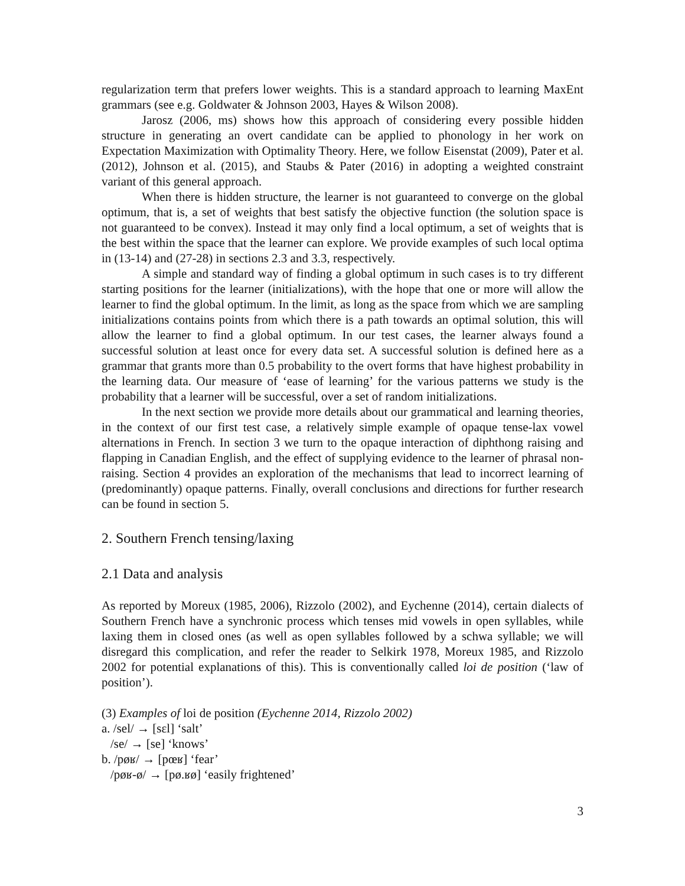regularization term that prefers lower weights. This is a standard approach to learning MaxEnt grammars (see e.g. Goldwater & Johnson 2003, Hayes & Wilson 2008).
Jarosz (2006, ms) shows how this approach of considering every possible hidden structure in generating an overt candidate can be applied to phonology in her work on Expectation Maximization with Optimality Theory. Here, we follow Eisenstat (2009), Pater et al. (2012), Johnson et al. (2015), and Staubs & Pater (2016) in adopting a weighted constraint variant of this general approach.
When there is hidden structure, the learner is not guaranteed to converge on the global optimum, that is, a set of weights that best satisfy the objective function (the solution space is not guaranteed to be convex). Instead it may only find a local optimum, a set of weights that is the best within the space that the learner can explore. We provide examples of such local optima in (13-14) and (27-28) in sections 2.3 and 3.3, respectively.
A simple and standard way of finding a global optimum in such cases is to try different starting positions for the learner (initializations), with the hope that one or more will allow the learner to find the global optimum. In the limit, as long as the space from which we are sampling initializations contains points from which there is a path towards an optimal solution, this will allow the learner to find a global optimum. In our test cases, the learner always found a successful solution at least once for every data set. A successful solution is defined here as a grammar that grants more than 0.5 probability to the overt forms that have highest probability in the learning data. Our measure of ‘ease of learning’ for the various patterns we study is the probability that a learner will be successful, over a set of random initializations.
In the next section we provide more details about our grammatical and learning theories, in the context of our first test case, a relatively simple example of opaque tense-lax vowel alternations in French. In section 3 we turn to the opaque interaction of diphthong raising and flapping in Canadian English, and the effect of supplying evidence to the learner of phrasal non-raising. Section 4 provides an exploration of the mechanisms that lead to incorrect learning of (predominantly) opaque patterns. Finally, overall conclusions and directions for further research can be found in section 5.
2. Southern French tensing/laxing
2.1 Data and analysis
As reported by Moreux (1985, 2006), Rizzolo (2002), and Eychenne (2014), certain dialects of Southern French have a synchronic process which tenses mid vowels in open syllables, while laxing them in closed ones (as well as open syllables followed by a schwa syllable; we will disregard this complication, and refer the reader to Selkirk 1978, Moreux 1985, and Rizzolo 2002 for potential explanations of this). This is conventionally called loi de position (‘law of position’).
(3) Examples of loi de position (Eychenne 2014, Rizzolo 2002)
a. /sel/ → [sɛl] ‘salt’
/se/ → [se] ‘knows’
b. /pøʁ/ → [pœʁ] ‘fear’
/pøʁ-ø/ → [pø.ʁø] ‘easily frightened’
3